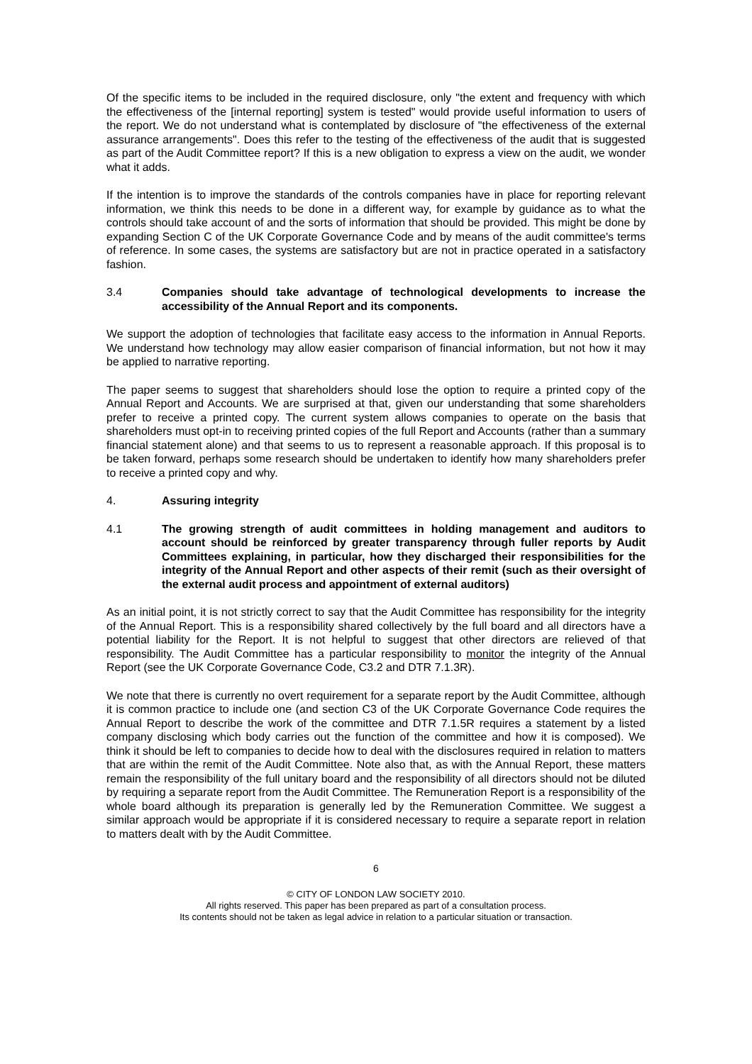Of the specific items to be included in the required disclosure, only "the extent and frequency with which the effectiveness of the [internal reporting] system is tested" would provide useful information to users of the report. We do not understand what is contemplated by disclosure of "the effectiveness of the external assurance arrangements". Does this refer to the testing of the effectiveness of the audit that is suggested as part of the Audit Committee report? If this is a new obligation to express a view on the audit, we wonder what it adds.
If the intention is to improve the standards of the controls companies have in place for reporting relevant information, we think this needs to be done in a different way, for example by guidance as to what the controls should take account of and the sorts of information that should be provided. This might be done by expanding Section C of the UK Corporate Governance Code and by means of the audit committee's terms of reference. In some cases, the systems are satisfactory but are not in practice operated in a satisfactory fashion.
3.4 Companies should take advantage of technological developments to increase the accessibility of the Annual Report and its components.
We support the adoption of technologies that facilitate easy access to the information in Annual Reports. We understand how technology may allow easier comparison of financial information, but not how it may be applied to narrative reporting.
The paper seems to suggest that shareholders should lose the option to require a printed copy of the Annual Report and Accounts. We are surprised at that, given our understanding that some shareholders prefer to receive a printed copy. The current system allows companies to operate on the basis that shareholders must opt-in to receiving printed copies of the full Report and Accounts (rather than a summary financial statement alone) and that seems to us to represent a reasonable approach. If this proposal is to be taken forward, perhaps some research should be undertaken to identify how many shareholders prefer to receive a printed copy and why.
4. Assuring integrity
4.1 The growing strength of audit committees in holding management and auditors to account should be reinforced by greater transparency through fuller reports by Audit Committees explaining, in particular, how they discharged their responsibilities for the integrity of the Annual Report and other aspects of their remit (such as their oversight of the external audit process and appointment of external auditors)
As an initial point, it is not strictly correct to say that the Audit Committee has responsibility for the integrity of the Annual Report. This is a responsibility shared collectively by the full board and all directors have a potential liability for the Report. It is not helpful to suggest that other directors are relieved of that responsibility. The Audit Committee has a particular responsibility to monitor the integrity of the Annual Report (see the UK Corporate Governance Code, C3.2 and DTR 7.1.3R).
We note that there is currently no overt requirement for a separate report by the Audit Committee, although it is common practice to include one (and section C3 of the UK Corporate Governance Code requires the Annual Report to describe the work of the committee and DTR 7.1.5R requires a statement by a listed company disclosing which body carries out the function of the committee and how it is composed). We think it should be left to companies to decide how to deal with the disclosures required in relation to matters that are within the remit of the Audit Committee. Note also that, as with the Annual Report, these matters remain the responsibility of the full unitary board and the responsibility of all directors should not be diluted by requiring a separate report from the Audit Committee. The Remuneration Report is a responsibility of the whole board although its preparation is generally led by the Remuneration Committee. We suggest a similar approach would be appropriate if it is considered necessary to require a separate report in relation to matters dealt with by the Audit Committee.
6
© CITY OF LONDON LAW SOCIETY 2010.
All rights reserved. This paper has been prepared as part of a consultation process.
Its contents should not be taken as legal advice in relation to a particular situation or transaction.